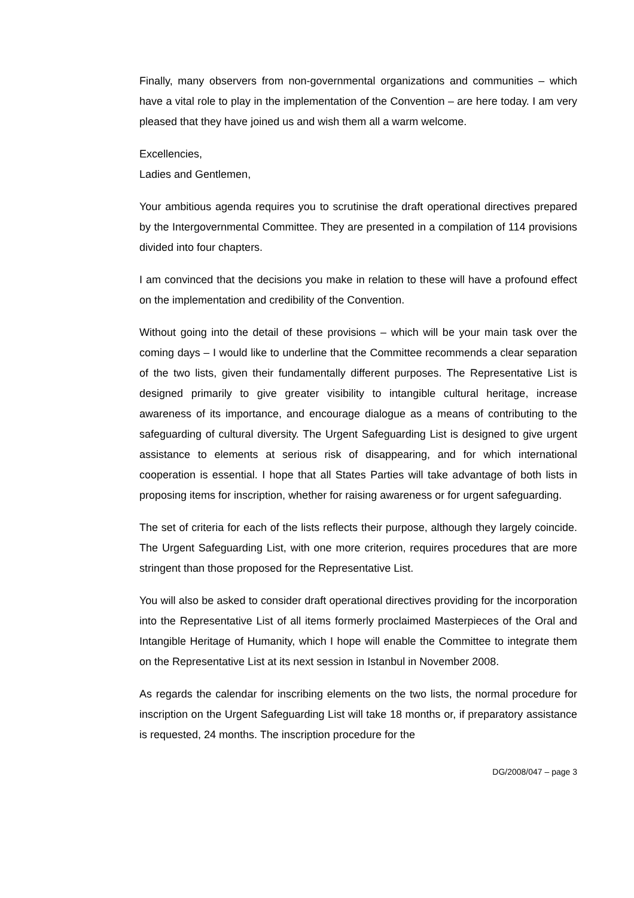Finally, many observers from non-governmental organizations and communities – which have a vital role to play in the implementation of the Convention – are here today. I am very pleased that they have joined us and wish them all a warm welcome.
Excellencies,
Ladies and Gentlemen,
Your ambitious agenda requires you to scrutinise the draft operational directives prepared by the Intergovernmental Committee. They are presented in a compilation of 114 provisions divided into four chapters.
I am convinced that the decisions you make in relation to these will have a profound effect on the implementation and credibility of the Convention.
Without going into the detail of these provisions – which will be your main task over the coming days – I would like to underline that the Committee recommends a clear separation of the two lists, given their fundamentally different purposes. The Representative List is designed primarily to give greater visibility to intangible cultural heritage, increase awareness of its importance, and encourage dialogue as a means of contributing to the safeguarding of cultural diversity. The Urgent Safeguarding List is designed to give urgent assistance to elements at serious risk of disappearing, and for which international cooperation is essential. I hope that all States Parties will take advantage of both lists in proposing items for inscription, whether for raising awareness or for urgent safeguarding.
The set of criteria for each of the lists reflects their purpose, although they largely coincide. The Urgent Safeguarding List, with one more criterion, requires procedures that are more stringent than those proposed for the Representative List.
You will also be asked to consider draft operational directives providing for the incorporation into the Representative List of all items formerly proclaimed Masterpieces of the Oral and Intangible Heritage of Humanity, which I hope will enable the Committee to integrate them on the Representative List at its next session in Istanbul in November 2008.
As regards the calendar for inscribing elements on the two lists, the normal procedure for inscription on the Urgent Safeguarding List will take 18 months or, if preparatory assistance is requested, 24 months. The inscription procedure for the
DG/2008/047 – page 3